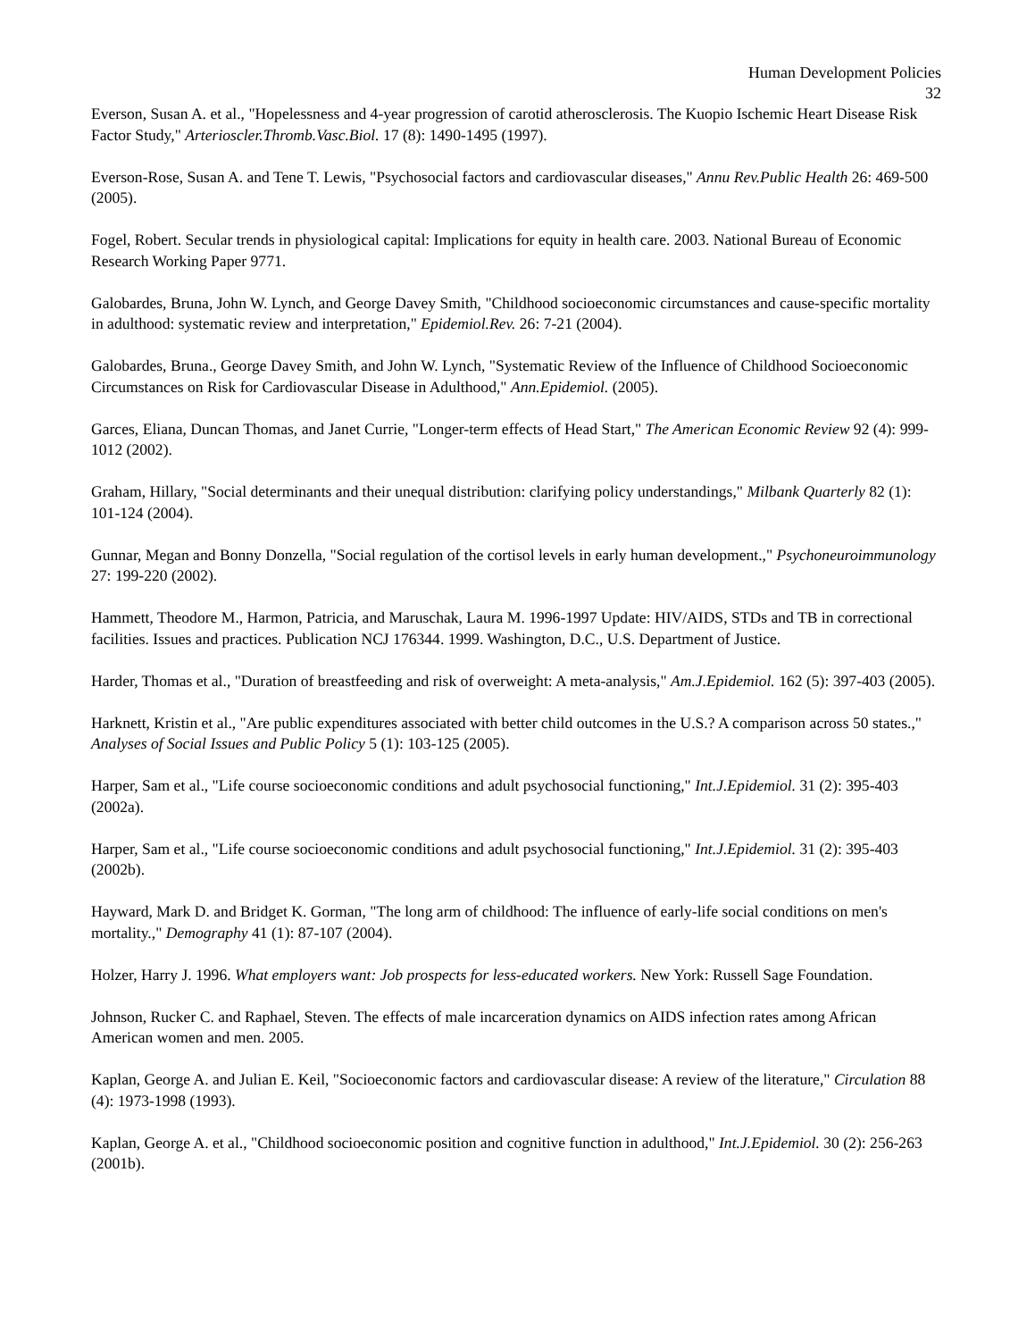Human Development Policies
32
Everson, Susan A. et al., "Hopelessness and 4-year progression of carotid atherosclerosis. The Kuopio Ischemic Heart Disease Risk Factor Study," Arterioscler.Thromb.Vasc.Biol. 17 (8): 1490-1495 (1997).
Everson-Rose, Susan A. and Tene T. Lewis, "Psychosocial factors and cardiovascular diseases," Annu Rev.Public Health 26: 469-500 (2005).
Fogel, Robert. Secular trends in physiological capital: Implications for equity in health care. 2003. National Bureau of Economic Research Working Paper 9771.
Galobardes, Bruna, John W. Lynch, and George Davey Smith, "Childhood socioeconomic circumstances and cause-specific mortality in adulthood: systematic review and interpretation," Epidemiol.Rev. 26: 7-21 (2004).
Galobardes, Bruna., George Davey Smith, and John W. Lynch, "Systematic Review of the Influence of Childhood Socioeconomic Circumstances on Risk for Cardiovascular Disease in Adulthood," Ann.Epidemiol. (2005).
Garces, Eliana, Duncan Thomas, and Janet Currie, "Longer-term effects of Head Start," The American Economic Review 92 (4): 999-1012 (2002).
Graham, Hillary, "Social determinants and their unequal distribution: clarifying policy understandings," Milbank Quarterly 82 (1): 101-124 (2004).
Gunnar, Megan and Bonny Donzella, "Social regulation of the cortisol levels in early human development.," Psychoneuroimmunology 27: 199-220 (2002).
Hammett, Theodore M., Harmon, Patricia, and Maruschak, Laura M. 1996-1997 Update: HIV/AIDS, STDs and TB in correctional facilities. Issues and practices. Publication NCJ 176344. 1999. Washington, D.C., U.S. Department of Justice.
Harder, Thomas et al., "Duration of breastfeeding and risk of overweight: A meta-analysis," Am.J.Epidemiol. 162 (5): 397-403 (2005).
Harknett, Kristin et al., "Are public expenditures associated with better child outcomes in the U.S.? A comparison across 50 states.," Analyses of Social Issues and Public Policy 5 (1): 103-125 (2005).
Harper, Sam et al., "Life course socioeconomic conditions and adult psychosocial functioning," Int.J.Epidemiol. 31 (2): 395-403 (2002a).
Harper, Sam et al., "Life course socioeconomic conditions and adult psychosocial functioning," Int.J.Epidemiol. 31 (2): 395-403 (2002b).
Hayward, Mark D. and Bridget K. Gorman, "The long arm of childhood: The influence of early-life social conditions on men's mortality.," Demography 41 (1): 87-107 (2004).
Holzer, Harry J. 1996. What employers want: Job prospects for less-educated workers. New York: Russell Sage Foundation.
Johnson, Rucker C. and Raphael, Steven. The effects of male incarceration dynamics on AIDS infection rates among African American women and men. 2005.
Kaplan, George A. and Julian E. Keil, "Socioeconomic factors and cardiovascular disease: A review of the literature," Circulation 88 (4): 1973-1998 (1993).
Kaplan, George A. et al., "Childhood socioeconomic position and cognitive function in adulthood," Int.J.Epidemiol. 30 (2): 256-263 (2001b).